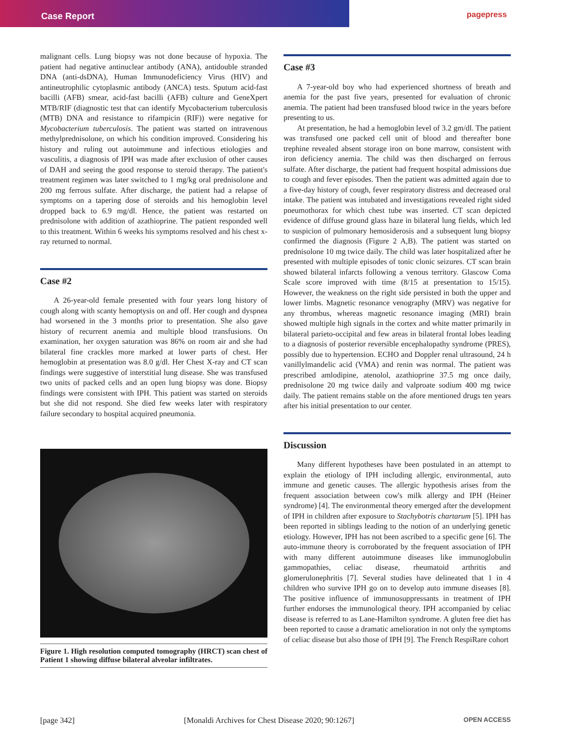Case Report pagepress
malignant cells. Lung biopsy was not done because of hypoxia. The patient had negative antinuclear antibody (ANA), antidouble stranded DNA (anti-dsDNA), Human Immunodeficiency Virus (HIV) and antineutrophilic cytoplasmic antibody (ANCA) tests. Sputum acid-fast bacilli (AFB) smear, acid-fast bacilli (AFB) culture and GeneXpert MTB/RIF (diagnostic test that can identify Mycobacterium tuberculosis (MTB) DNA and resistance to rifampicin (RIF)) were negative for Mycobacterium tuberculosis. The patient was started on intravenous methylprednisolone, on which his condition improved. Considering his history and ruling out autoimmune and infectious etiologies and vasculitis, a diagnosis of IPH was made after exclusion of other causes of DAH and seeing the good response to steroid therapy. The patient's treatment regimen was later switched to 1 mg/kg oral prednisolone and 200 mg ferrous sulfate. After discharge, the patient had a relapse of symptoms on a tapering dose of steroids and his hemoglobin level dropped back to 6.9 mg/dl. Hence, the patient was restarted on prednisolone with addition of azathioprine. The patient responded well to this treatment. Within 6 weeks his symptoms resolved and his chest x-ray returned to normal.
Case #2
A 26-year-old female presented with four years long history of cough along with scanty hemoptysis on and off. Her cough and dyspnea had worsened in the 3 months prior to presentation. She also gave history of recurrent anemia and multiple blood transfusions. On examination, her oxygen saturation was 86% on room air and she had bilateral fine crackles more marked at lower parts of chest. Her hemoglobin at presentation was 8.0 g/dl. Her Chest X-ray and CT scan findings were suggestive of interstitial lung disease. She was transfused two units of packed cells and an open lung biopsy was done. Biopsy findings were consistent with IPH. This patient was started on steroids but she did not respond. She died few weeks later with respiratory failure secondary to hospital acquired pneumonia.
Figure 1. High resolution computed tomography (HRCT) scan chest of Patient 1 showing diffuse bilateral alveolar infiltrates.
Case #3
A 7-year-old boy who had experienced shortness of breath and anemia for the past five years, presented for evaluation of chronic anemia. The patient had been transfused blood twice in the years before presenting to us.
At presentation, he had a hemoglobin level of 3.2 gm/dl. The patient was transfused one packed cell unit of blood and thereafter bone trephine revealed absent storage iron on bone marrow, consistent with iron deficiency anemia. The child was then discharged on ferrous sulfate. After discharge, the patient had frequent hospital admissions due to cough and fever episodes. Then the patient was admitted again due to a five-day history of cough, fever respiratory distress and decreased oral intake. The patient was intubated and investigations revealed right sided pneumothorax for which chest tube was inserted. CT scan depicted evidence of diffuse ground glass haze in bilateral lung fields, which led to suspicion of pulmonary hemosiderosis and a subsequent lung biopsy confirmed the diagnosis (Figure 2 A,B). The patient was started on prednisolone 10 mg twice daily. The child was later hospitalized after he presented with multiple episodes of tonic clonic seizures. CT scan brain showed bilateral infarcts following a venous territory. Glascow Coma Scale score improved with time (8/15 at presentation to 15/15). However, the weakness on the right side persisted in both the upper and lower limbs. Magnetic resonance venography (MRV) was negative for any thrombus, whereas magnetic resonance imaging (MRI) brain showed multiple high signals in the cortex and white matter primarily in bilateral parieto-occipital and few areas in bilateral frontal lobes leading to a diagnosis of posterior reversible encephalopathy syndrome (PRES), possibly due to hypertension. ECHO and Doppler renal ultrasound, 24 h vanillylmandelic acid (VMA) and renin was normal. The patient was prescribed amlodipine, atenolol, azathioprine 37.5 mg once daily, prednisolone 20 mg twice daily and valproate sodium 400 mg twice daily. The patient remains stable on the afore mentioned drugs ten years after his initial presentation to our center.
Discussion
Many different hypotheses have been postulated in an attempt to explain the etiology of IPH including allergic, environmental, auto immune and genetic causes. The allergic hypothesis arises from the frequent association between cow's milk allergy and IPH (Heiner syndrome) [4]. The environmental theory emerged after the development of IPH in children after exposure to Stachybotris chartarum [5]. IPH has been reported in siblings leading to the notion of an underlying genetic etiology. However, IPH has not been ascribed to a specific gene [6]. The auto-immune theory is corroborated by the frequent association of IPH with many different autoimmune diseases like immunoglobulin gammopathies, celiac disease, rheumatoid arthritis and glomerulonephritis [7]. Several studies have delineated that 1 in 4 children who survive IPH go on to develop auto immune diseases [8]. The positive influence of immunosuppressants in treatment of IPH further endorses the immunological theory. IPH accompanied by celiac disease is referred to as Lane-Hamilton syndrome. A gluten free diet has been reported to cause a dramatic amelioration in not only the symptoms of celiac disease but also those of IPH [9]. The French RespiRare cohort
[page 342] [Monaldi Archives for Chest Disease 2020; 90:1267] OPEN ACCESS